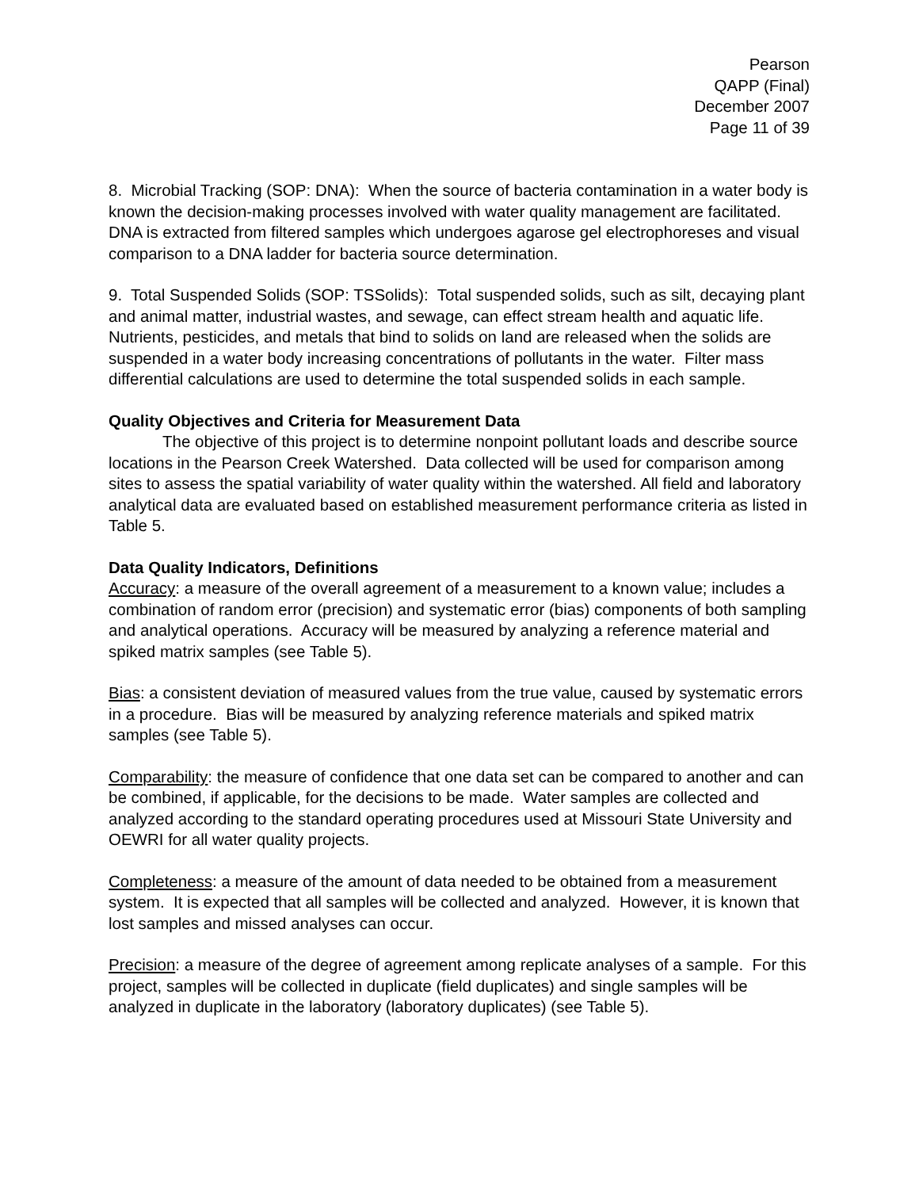Pearson
QAPP (Final)
December 2007
Page 11 of 39
8. Microbial Tracking (SOP: DNA): When the source of bacteria contamination in a water body is known the decision-making processes involved with water quality management are facilitated. DNA is extracted from filtered samples which undergoes agarose gel electrophoreses and visual comparison to a DNA ladder for bacteria source determination.
9. Total Suspended Solids (SOP: TSSolids): Total suspended solids, such as silt, decaying plant and animal matter, industrial wastes, and sewage, can effect stream health and aquatic life. Nutrients, pesticides, and metals that bind to solids on land are released when the solids are suspended in a water body increasing concentrations of pollutants in the water. Filter mass differential calculations are used to determine the total suspended solids in each sample.
Quality Objectives and Criteria for Measurement Data
The objective of this project is to determine nonpoint pollutant loads and describe source locations in the Pearson Creek Watershed. Data collected will be used for comparison among sites to assess the spatial variability of water quality within the watershed. All field and laboratory analytical data are evaluated based on established measurement performance criteria as listed in Table 5.
Data Quality Indicators, Definitions
Accuracy: a measure of the overall agreement of a measurement to a known value; includes a combination of random error (precision) and systematic error (bias) components of both sampling and analytical operations. Accuracy will be measured by analyzing a reference material and spiked matrix samples (see Table 5).
Bias: a consistent deviation of measured values from the true value, caused by systematic errors in a procedure. Bias will be measured by analyzing reference materials and spiked matrix samples (see Table 5).
Comparability: the measure of confidence that one data set can be compared to another and can be combined, if applicable, for the decisions to be made. Water samples are collected and analyzed according to the standard operating procedures used at Missouri State University and OEWRI for all water quality projects.
Completeness: a measure of the amount of data needed to be obtained from a measurement system. It is expected that all samples will be collected and analyzed. However, it is known that lost samples and missed analyses can occur.
Precision: a measure of the degree of agreement among replicate analyses of a sample. For this project, samples will be collected in duplicate (field duplicates) and single samples will be analyzed in duplicate in the laboratory (laboratory duplicates) (see Table 5).